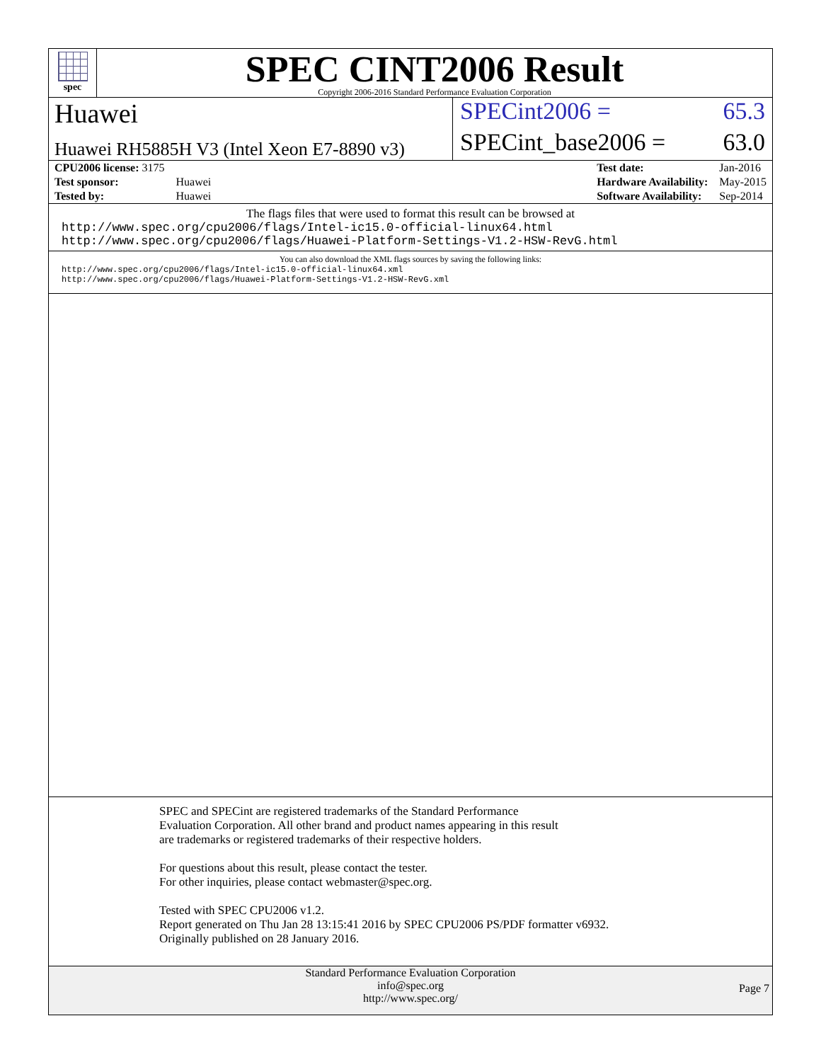spec
SPEC CINT2006 Result
Copyright 2006-2016 Standard Performance Evaluation Corporation
Huawei SPECint2006 = 65.3
Huawei RH5885H V3 (Intel Xeon E7-8890 v3)
SPECint_base2006 = 63.0
| CPU2006 license: 3175 | |
| Test sponsor: | Huawei |
| Tested by: | Huawei |
| Test date: | Jan-2016 |
| Hardware Availability: | May-2015 |
| Software Availability: | Sep-2014 |
The flags files that were used to format this result can be browsed at
http://www.spec.org/cpu2006/flags/Intel-ic15.0-official-linux64.html
http://www.spec.org/cpu2006/flags/Huawei-Platform-Settings-V1.2-HSW-RevG.html
You can also download the XML flags sources by saving the following links:
http://www.spec.org/cpu2006/flags/Intel-ic15.0-official-linux64.xml
http://www.spec.org/cpu2006/flags/Huawei-Platform-Settings-V1.2-HSW-RevG.xml
SPEC and SPECint are registered trademarks of the Standard Performance Evaluation Corporation. All other brand and product names appearing in this result are trademarks or registered trademarks of their respective holders.
For questions about this result, please contact the tester.
For other inquiries, please contact webmaster@spec.org.
Tested with SPEC CPU2006 v1.2.
Report generated on Thu Jan 28 13:15:41 2016 by SPEC CPU2006 PS/PDF formatter v6932.
Originally published on 28 January 2016.
Standard Performance Evaluation Corporation
info@spec.org
http://www.spec.org/
Page 7